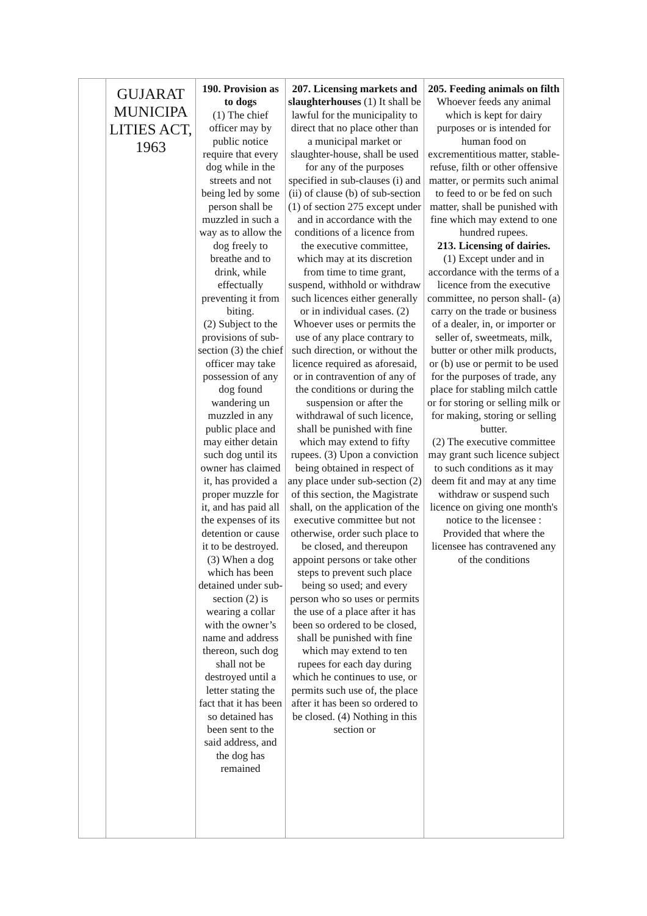| | GUJARAT MUNICIPA LITIES ACT, 1963 | 190. Provision as to dogs (1) The chief officer may by public notice require that every dog while in the streets and not being led by some person shall be muzzled in such a way as to allow the dog freely to breathe and to drink, while effectually preventing it from biting. (2) Subject to the provisions of sub-section (3) the chief officer may take possession of any dog found wandering un muzzled in any public place and may either detain such dog until its owner has claimed it, has provided a proper muzzle for it, and has paid all the expenses of its detention or cause it to be destroyed. (3) When a dog which has been detained under sub-section (2) is wearing a collar with the owner’s name and address thereon, such dog shall not be destroyed until a letter stating the fact that it has been so detained has been sent to the said address, and the dog has remained | 207. Licensing markets and slaughterhouses (1) It shall be lawful for the municipality to direct that no place other than a municipal market or slaughter-house, shall be used for any of the purposes specified in sub-clauses (i) and (ii) of clause (b) of sub-section (1) of section 275 except under and in accordance with the conditions of a licence from the executive committee, which may at its discretion from time to time grant, suspend, withhold or withdraw such licences either generally or in individual cases. (2) Whoever uses or permits the use of any place contrary to such direction, or without the licence required as aforesaid, or in contravention of any of the conditions or during the suspension or after the withdrawal of such licence, shall be punished with fine which may extend to fifty rupees. (3) Upon a conviction being obtained in respect of any place under sub-section (2) of this section, the Magistrate shall, on the application of the executive committee but not otherwise, order such place to be closed, and thereupon appoint persons or take other steps to prevent such place being so used; and every person who so uses or permits the use of a place after it has been so ordered to be closed, shall be punished with fine which may extend to ten rupees for each day during which he continues to use, or permits such use of, the place after it has been so ordered to be closed. (4) Nothing in this section or | 205. Feeding animals on filth Whoever feeds any animal which is kept for dairy purposes or is intended for human food on excrementitious matter, stable-refuse, filth or other offensive matter, or permits such animal to feed to or be fed on such matter, shall be punished with fine which may extend to one hundred rupees. 213. Licensing of dairies. (1) Except under and in accordance with the terms of a licence from the executive committee, no person shall- (a) carry on the trade or business of a dealer, in, or importer or seller of, sweetmeats, milk, butter or other milk products, or (b) use or permit to be used for the purposes of trade, any place for stabling milch cattle or for storing or selling milk or for making, storing or selling butter. (2) The executive committee may grant such licence subject to such conditions as it may deem fit and may at any time withdraw or suspend such licence on giving one month's notice to the licensee : Provided that where the licensee has contravened any of the conditions |